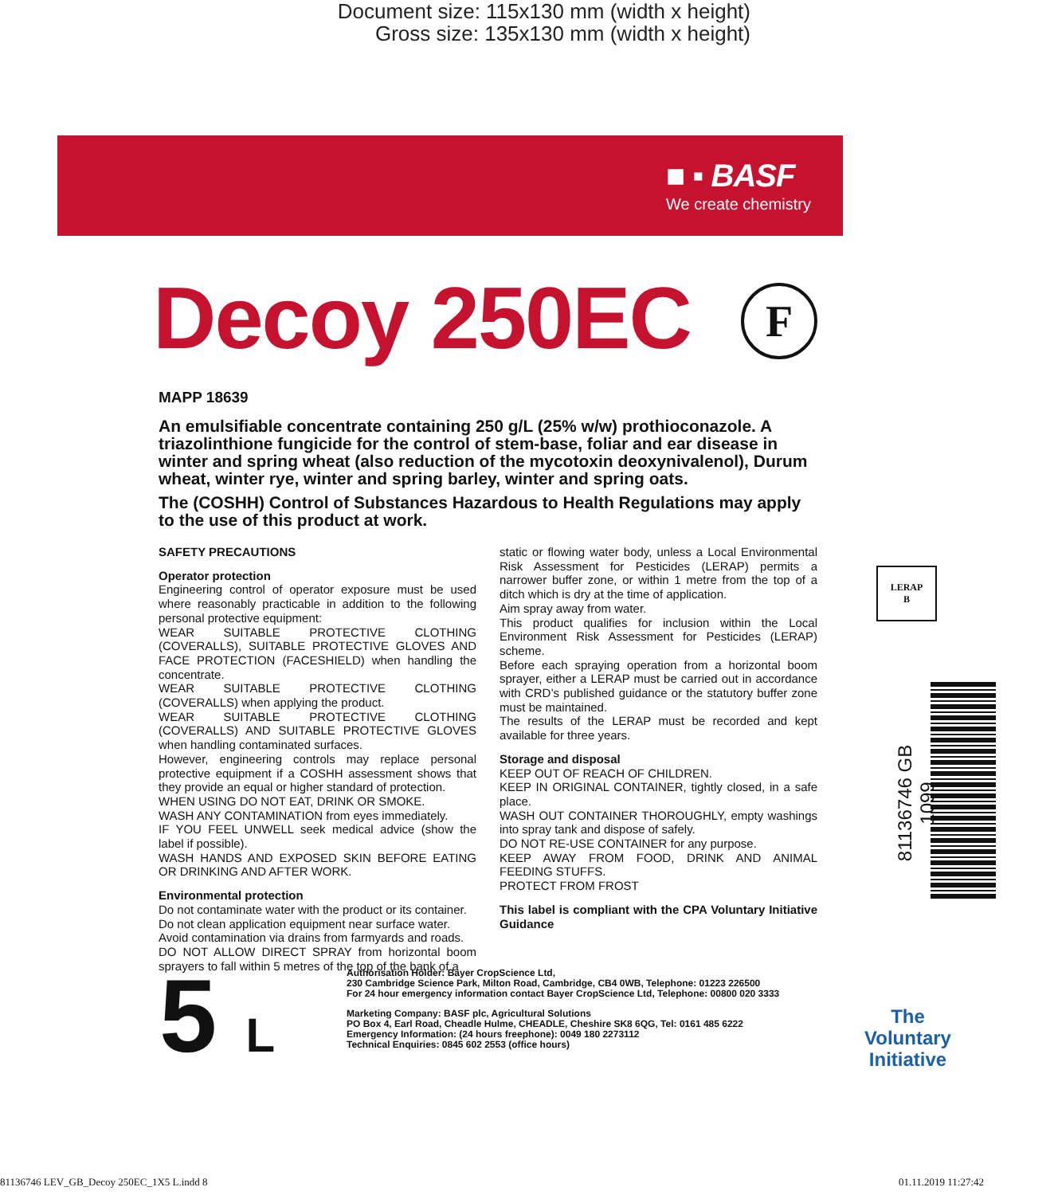Document size: 115x130 mm (width x height)
Gross size: 135x130 mm (width x height)
■ ▪ BASF
We create chemistry
Decoy 250EC F
MAPP 18639
An emulsifiable concentrate containing 250 g/L (25% w/w) prothioconazole. A triazolinthione fungicide for the control of stem-base, foliar and ear disease in winter and spring wheat (also reduction of the mycotoxin deoxynivalenol), Durum wheat, winter rye, winter and spring barley, winter and spring oats.
The (COSHH) Control of Substances Hazardous to Health Regulations may apply to the use of this product at work.
SAFETY PRECAUTIONS
Operator protection
Engineering control of operator exposure must be used where reasonably practicable in addition to the following personal protective equipment:
WEAR SUITABLE PROTECTIVE CLOTHING (COVERALLS), SUITABLE PROTECTIVE GLOVES AND FACE PROTECTION (FACESHIELD) when handling the concentrate.
WEAR SUITABLE PROTECTIVE CLOTHING (COVERALLS) when applying the product.
WEAR SUITABLE PROTECTIVE CLOTHING (COVERALLS) AND SUITABLE PROTECTIVE GLOVES when handling contaminated surfaces.
However, engineering controls may replace personal protective equipment if a COSHH assessment shows that they provide an equal or higher standard of protection.
WHEN USING DO NOT EAT, DRINK OR SMOKE.
WASH ANY CONTAMINATION from eyes immediately.
IF YOU FEEL UNWELL seek medical advice (show the label if possible).
WASH HANDS AND EXPOSED SKIN BEFORE EATING OR DRINKING AND AFTER WORK.
Environmental protection
Do not contaminate water with the product or its container.
Do not clean application equipment near surface water.
Avoid contamination via drains from farmyards and roads.
DO NOT ALLOW DIRECT SPRAY from horizontal boom sprayers to fall within 5 metres of the top of the bank of a
static or flowing water body, unless a Local Environmental Risk Assessment for Pesticides (LERAP) permits a narrower buffer zone, or within 1 metre from the top of a ditch which is dry at the time of application.
Aim spray away from water.
This product qualifies for inclusion within the Local Environment Risk Assessment for Pesticides (LERAP) scheme.
Before each spraying operation from a horizontal boom sprayer, either a LERAP must be carried out in accordance with CRD’s published guidance or the statutory buffer zone must be maintained.
The results of the LERAP must be recorded and kept available for three years.
Storage and disposal
KEEP OUT OF REACH OF CHILDREN.
KEEP IN ORIGINAL CONTAINER, tightly closed, in a safe place.
WASH OUT CONTAINER THOROUGHLY, empty washings into spray tank and dispose of safely.
DO NOT RE-USE CONTAINER for any purpose.
KEEP AWAY FROM FOOD, DRINK AND ANIMAL FEEDING STUFFS.
PROTECT FROM FROST
This label is compliant with the CPA Voluntary Initiative Guidance
LERAP
B
81136746 GB 1099
5 L
Authorisation Holder: Bayer CropScience Ltd,
230 Cambridge Science Park, Milton Road, Cambridge, CB4 0WB, Telephone: 01223 226500
For 24 hour emergency information contact Bayer CropScience Ltd, Telephone: 00800 020 3333
Marketing Company: BASF plc, Agricultural Solutions
PO Box 4, Earl Road, Cheadle Hulme, CHEADLE, Cheshire SK8 6QG, Tel: 0161 485 6222
Emergency Information: (24 hours freephone): 0049 180 2273112
Technical Enquiries: 0845 602 2553 (office hours)
The Voluntary Initiative
81136746 LEV_GB_Decoy 250EC_1X5 L.indd 8 01.11.2019 11:27:42